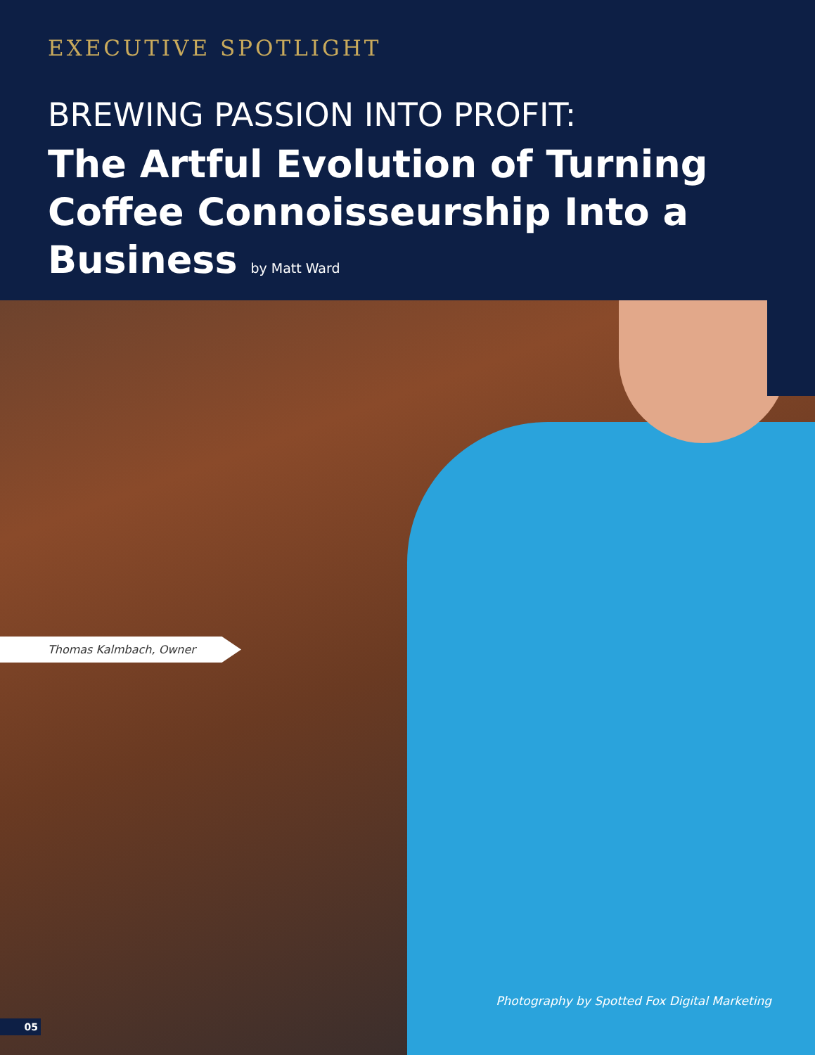EXECUTIVE SPOTLIGHT
BREWING PASSION INTO PROFIT:
The Artful Evolution of Turning Coffee Connoisseurship Into a Business by Matt Ward
Thomas Kalmbach, Owner
Photography by Spotted Fox Digital Marketing
05